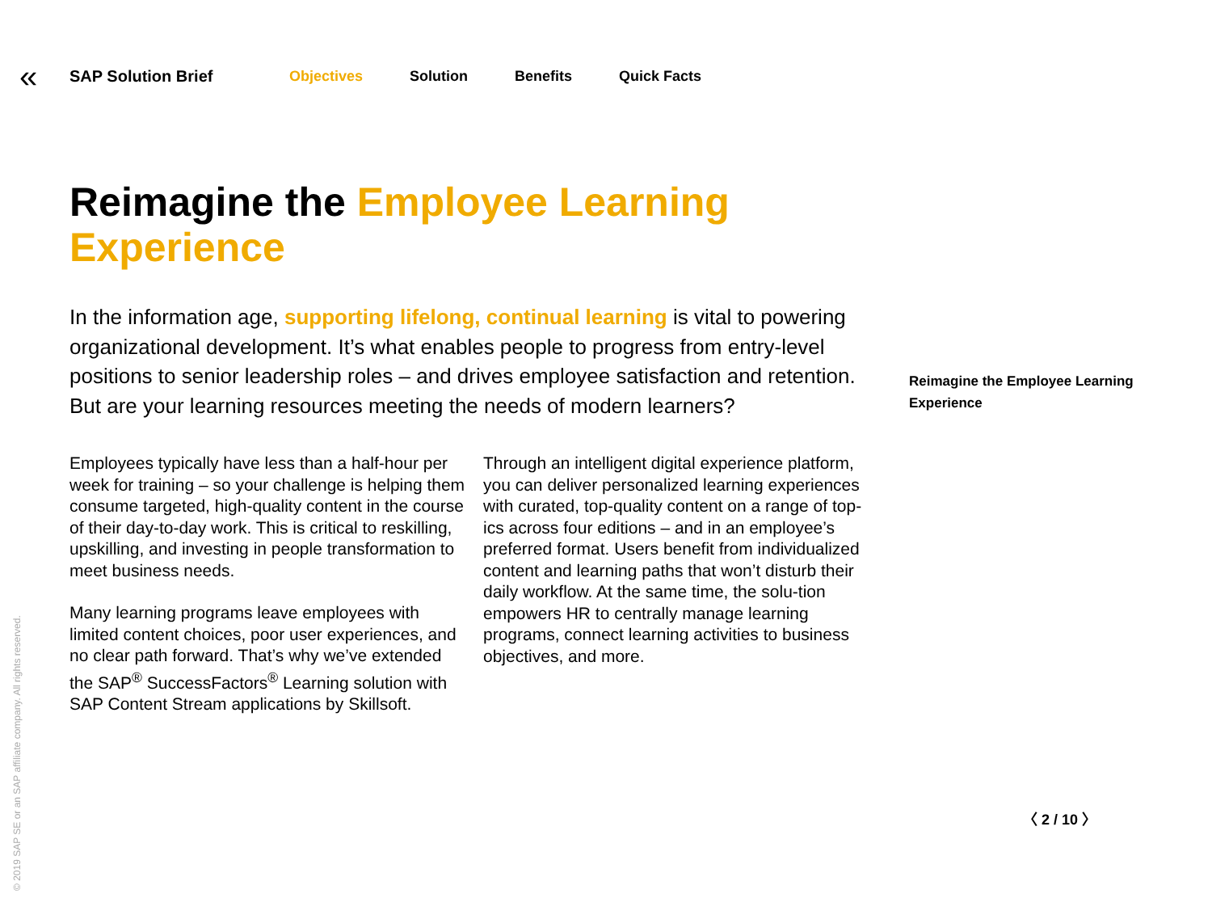«
SAP Solution Brief
Objectives Solution Benefits Quick Facts
Reimagine the Employee Learning Experience
In the information age, supporting lifelong, continual learning is vital to powering organizational development. It’s what enables people to progress from entry-level positions to senior leadership roles – and drives employee satisfaction and retention. But are your learning resources meeting the needs of modern learners?
Reimagine the Employee Learning Experience
Employees typically have less than a half-hour per week for training – so your challenge is helping them consume targeted, high-quality content in the course of their day-to-day work. This is critical to reskilling, upskilling, and investing in people transformation to meet business needs.
Many learning programs leave employees with limited content choices, poor user experiences, and no clear path forward. That’s why we’ve extended the SAP<sup>®</sup> SuccessFactors<sup>®</sup> Learning solution with SAP Content Stream applications by Skillsoft.
Through an intelligent digital experience platform, you can deliver personalized learning experiences with curated, top-quality content on a range of top-ics across four editions – and in an employee’s preferred format. Users benefit from individualized content and learning paths that won’t disturb their daily workflow. At the same time, the solu-tion empowers HR to centrally manage learning programs, connect learning activities to business objectives, and more.
© 2019 SAP SE or an SAP affiliate company. All rights reserved.
〈 2 / 10 〉